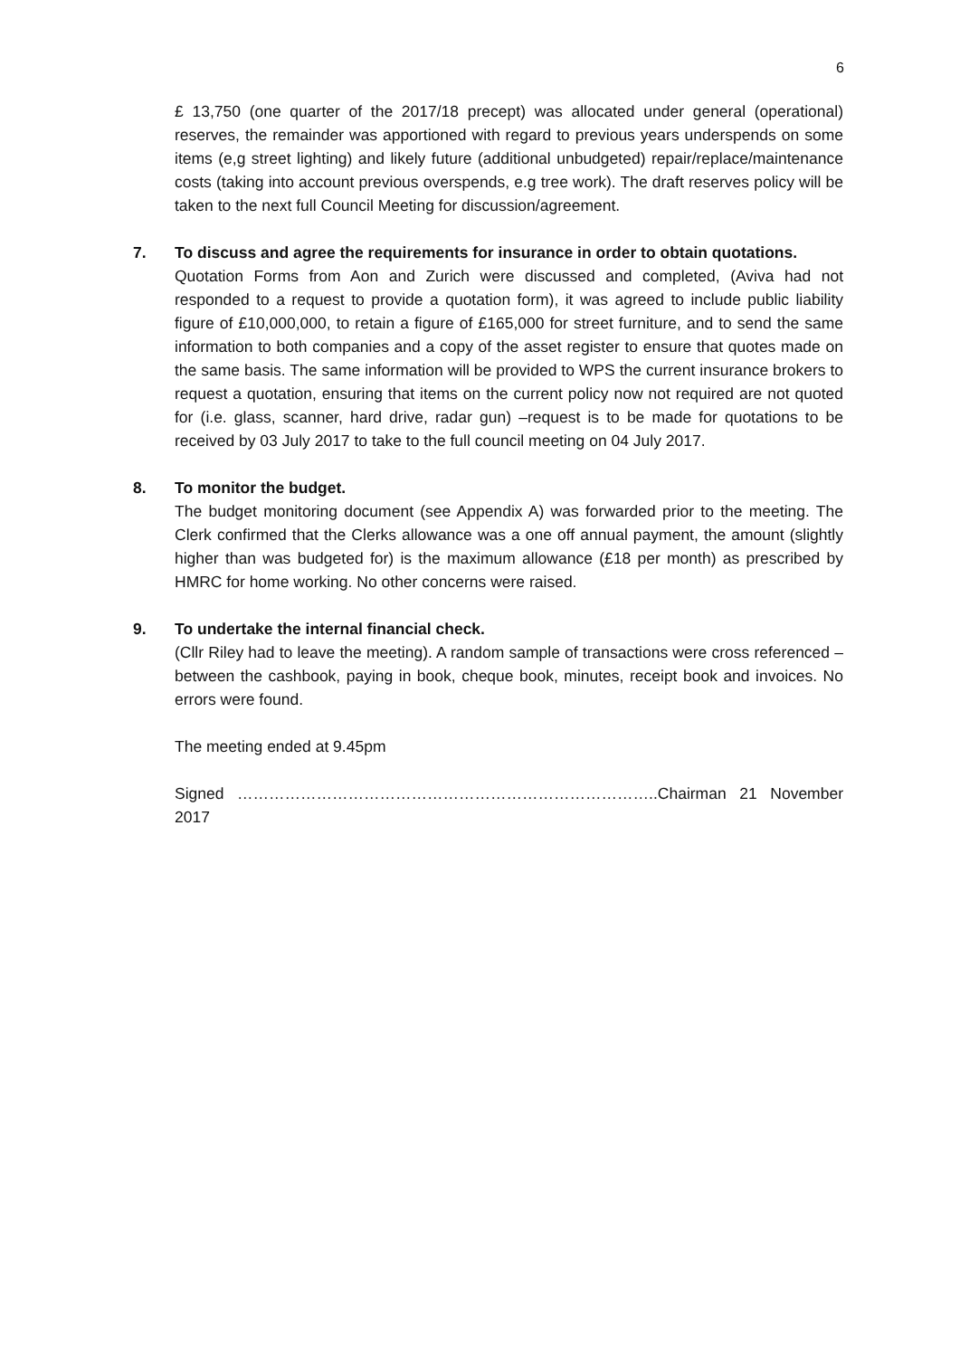6
£ 13,750 (one quarter of the 2017/18 precept) was allocated under general (operational) reserves, the remainder was apportioned with regard to previous years underspends on some items (e,g street lighting) and likely future (additional unbudgeted) repair/replace/maintenance costs (taking into account previous overspends, e.g tree work). The draft reserves policy will be taken to the next full Council Meeting for discussion/agreement.
7. To discuss and agree the requirements for insurance in order to obtain quotations.
Quotation Forms from Aon and Zurich were discussed and completed, (Aviva had not responded to a request to provide a quotation form), it was agreed to include public liability figure of £10,000,000, to retain a figure of £165,000 for street furniture, and to send the same information to both companies and a copy of the asset register to ensure that quotes made on the same basis. The same information will be provided to WPS the current insurance brokers to request a quotation, ensuring that items on the current policy now not required are not quoted for (i.e. glass, scanner, hard drive, radar gun) –request is to be made for quotations to be received by 03 July 2017 to take to the full council meeting on 04 July 2017.
8. To monitor the budget.
The budget monitoring document (see Appendix A) was forwarded prior to the meeting. The Clerk confirmed that the Clerks allowance was a one off annual payment, the amount (slightly higher than was budgeted for) is the maximum allowance (£18 per month) as prescribed by HMRC for home working. No other concerns were raised.
9. To undertake the internal financial check.
(Cllr Riley had to leave the meeting). A random sample of transactions were cross referenced – between the cashbook, paying in book, cheque book, minutes, receipt book and invoices. No errors were found.
The meeting ended at 9.45pm
Signed ……………………………………………………………………..Chairman 21 November 2017